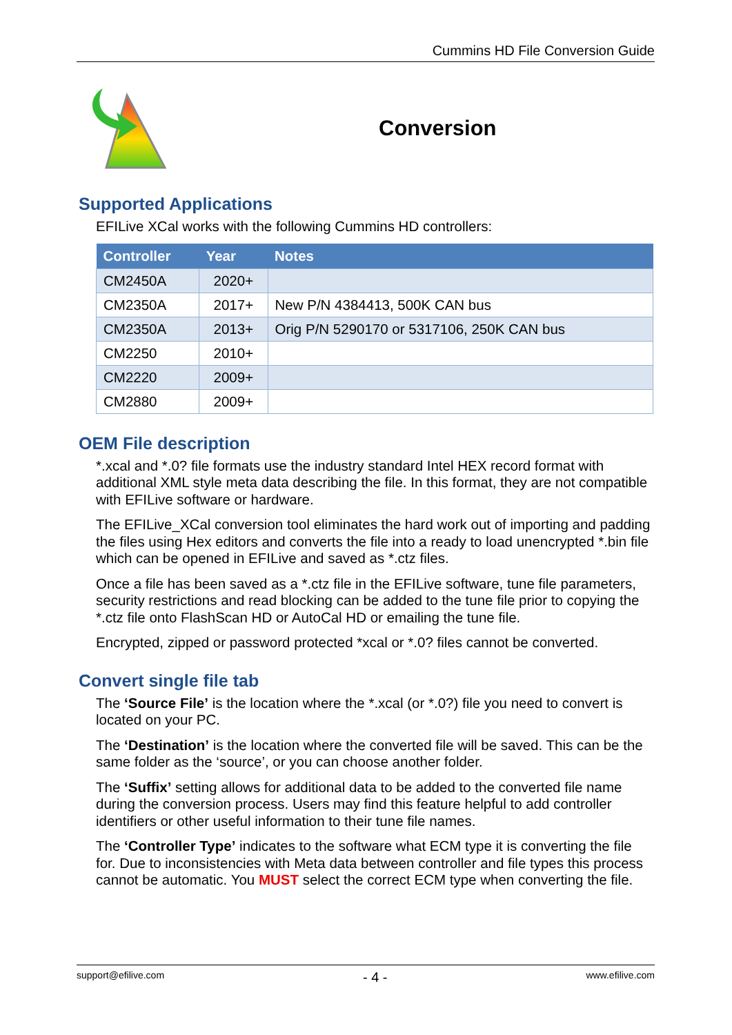Cummins HD File Conversion Guide
Conversion
Supported Applications
EFILive XCal works with the following Cummins HD controllers:
| Controller | Year | Notes |
| --- | --- | --- |
| CM2450A | 2020+ | |
| CM2350A | 2017+ | New P/N 4384413, 500K CAN bus |
| CM2350A | 2013+ | Orig P/N 5290170 or 5317106, 250K CAN bus |
| CM2250 | 2010+ | |
| CM2220 | 2009+ | |
| CM2880 | 2009+ | |
OEM File description
*.xcal and *.0? file formats use the industry standard Intel HEX record format with additional XML style meta data describing the file. In this format, they are not compatible with EFILive software or hardware.
The EFILive_XCal conversion tool eliminates the hard work out of importing and padding the files using Hex editors and converts the file into a ready to load unencrypted *.bin file which can be opened in EFILive and saved as *.ctz files.
Once a file has been saved as a *.ctz file in the EFILive software, tune file parameters, security restrictions and read blocking can be added to the tune file prior to copying the *.ctz file onto FlashScan HD or AutoCal HD or emailing the tune file.
Encrypted, zipped or password protected *xcal or *.0? files cannot be converted.
Convert single file tab
The ‘Source File’ is the location where the *.xcal (or *.0?) file you need to convert is located on your PC.
The ‘Destination’ is the location where the converted file will be saved. This can be the same folder as the ‘source’, or you can choose another folder.
The ‘Suffix’ setting allows for additional data to be added to the converted file name during the conversion process. Users may find this feature helpful to add controller identifiers or other useful information to their tune file names.
The ‘Controller Type’ indicates to the software what ECM type it is converting the file for. Due to inconsistencies with Meta data between controller and file types this process cannot be automatic. You MUST select the correct ECM type when converting the file.
support@efilive.com - 4 - www.efilive.com